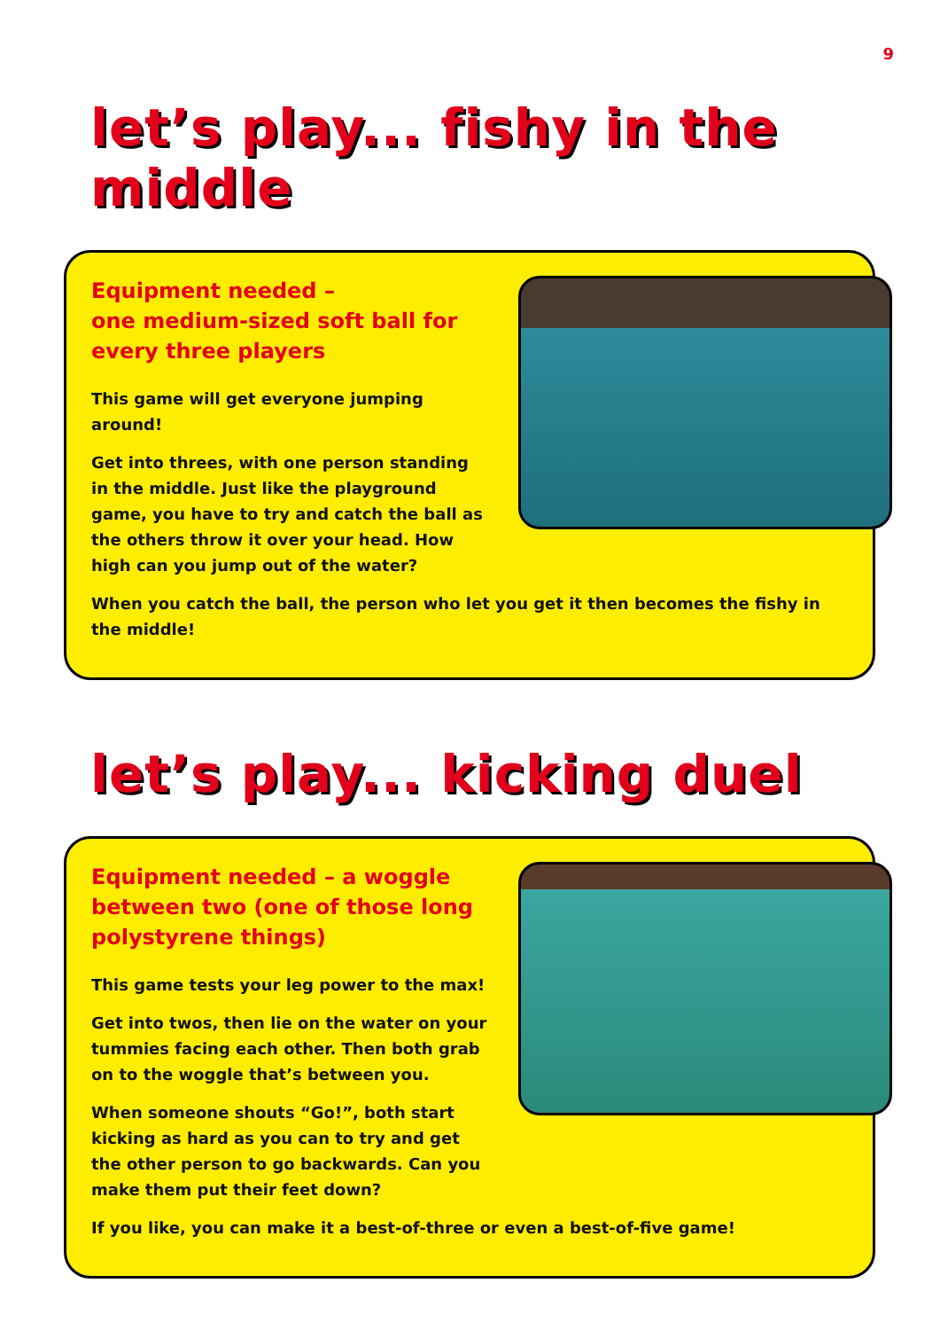9
let’s play... fishy in the middle
Equipment needed –
one medium-sized soft ball for
every three players
This game will get everyone jumping around!
Get into threes, with one person standing in the middle. Just like the playground game, you have to try and catch the ball as the others throw it over your head. How high can you jump out of the water?
When you catch the ball, the person who let you get it then becomes the fishy in the middle!
let’s play... kicking duel
Equipment needed – a woggle between two (one of those long polystyrene things)
This game tests your leg power to the max!
Get into twos, then lie on the water on your tummies facing each other. Then both grab on to the woggle that’s between you.
When someone shouts “Go!”, both start kicking as hard as you can to try and get the other person to go backwards. Can you make them put their feet down?
If you like, you can make it a best-of-three or even a best-of-five game!